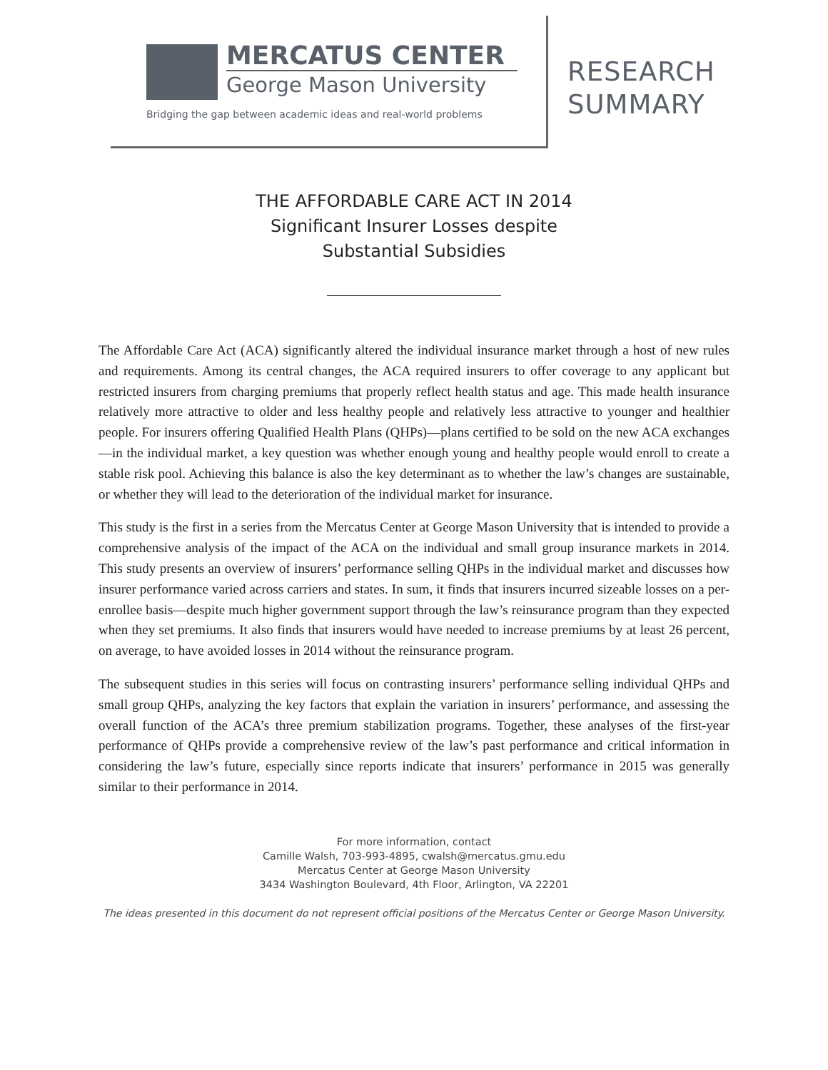MERCATUS CENTER
George Mason University
Bridging the gap between academic ideas and real-world problems
RESEARCH
SUMMARY
THE AFFORDABLE CARE ACT IN 2014
Significant Insurer Losses despite
Substantial Subsidies
The Affordable Care Act (ACA) significantly altered the individual insurance market through a host of new rules and requirements. Among its central changes, the ACA required insurers to offer coverage to any applicant but restricted insurers from charging premiums that properly reflect health status and age. This made health insurance relatively more attractive to older and less healthy people and relatively less attractive to younger and healthier people. For insurers offering Qualified Health Plans (QHPs)—plans certified to be sold on the new ACA exchanges—in the individual market, a key question was whether enough young and healthy people would enroll to create a stable risk pool. Achieving this balance is also the key determinant as to whether the law’s changes are sustainable, or whether they will lead to the deterioration of the individual market for insurance.
This study is the first in a series from the Mercatus Center at George Mason University that is intended to provide a comprehensive analysis of the impact of the ACA on the individual and small group insurance markets in 2014. This study presents an overview of insurers’ performance selling QHPs in the individual market and discusses how insurer performance varied across carriers and states. In sum, it finds that insurers incurred sizeable losses on a per-enrollee basis—despite much higher government support through the law’s reinsurance program than they expected when they set premiums. It also finds that insurers would have needed to increase premiums by at least 26 percent, on average, to have avoided losses in 2014 without the reinsurance program.
The subsequent studies in this series will focus on contrasting insurers’ performance selling individual QHPs and small group QHPs, analyzing the key factors that explain the variation in insurers’ performance, and assessing the overall function of the ACA’s three premium stabilization programs. Together, these analyses of the first-year performance of QHPs provide a comprehensive review of the law’s past performance and critical information in considering the law’s future, especially since reports indicate that insurers’ performance in 2015 was generally similar to their performance in 2014.
For more information, contact
Camille Walsh, 703-993-4895, cwalsh@mercatus.gmu.edu
Mercatus Center at George Mason University
3434 Washington Boulevard, 4th Floor, Arlington, VA 22201
The ideas presented in this document do not represent official positions of the Mercatus Center or George Mason University.